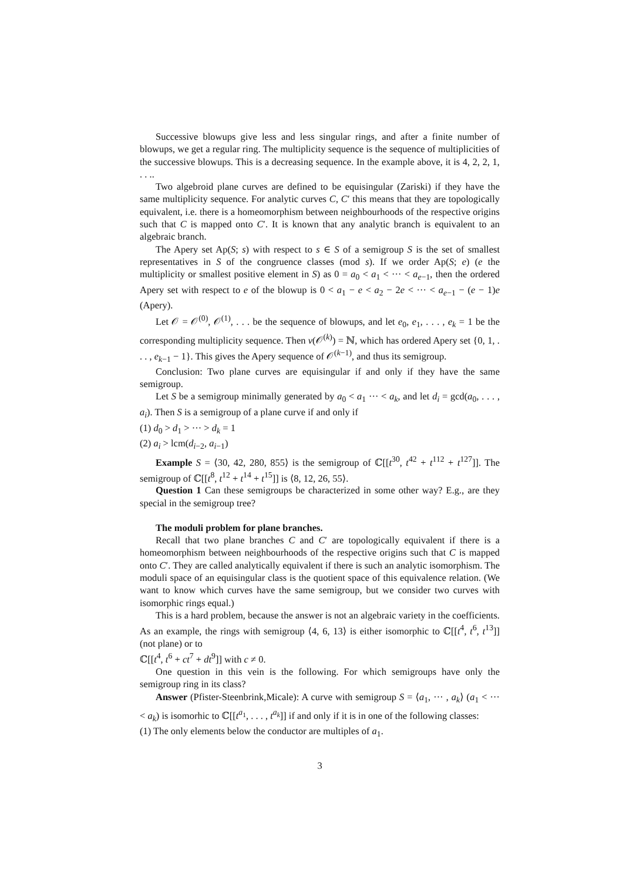Successive blowups give less and less singular rings, and after a finite number of blowups, we get a regular ring. The multiplicity sequence is the sequence of multiplicities of the successive blowups. This is a decreasing sequence. In the example above, it is 4, 2, 2, 1, . . ..
Two algebroid plane curves are defined to be equisingular (Zariski) if they have the same multiplicity sequence. For analytic curves C, C′ this means that they are topologically equivalent, i.e. there is a homeomorphism between neighbourhoods of the respective origins such that C is mapped onto C′. It is known that any analytic branch is equivalent to an algebraic branch.
The Apery set Ap(S; s) with respect to s ∈ S of a semigroup S is the set of smallest representatives in S of the congruence classes (mod s). If we order Ap(S; e) (e the multiplicity or smallest positive element in S) as 0 = a<sub>0</sub> < a<sub>1</sub> < ··· < a<sub>e−1</sub>, then the ordered Apery set with respect to e of the blowup is 0 < a<sub>1</sub> − e < a<sub>2</sub> − 2e < ··· < a<sub>e−1</sub> − (e − 1)e (Apery).
Let 𝒪 = 𝒪<sup>(0)</sup>, 𝒪<sup>(1)</sup>, . . . be the sequence of blowups, and let e<sub>0</sub>, e<sub>1</sub>, . . . , e<sub>k</sub> = 1 be the corresponding multiplicity sequence. Then v(𝒪<sup>(k)</sup>) = ℕ, which has ordered Apery set {0, 1, . . . , e<sub>k−1</sub> − 1}. This gives the Apery sequence of 𝒪<sup>(k−1)</sup>, and thus its semigroup.
Conclusion: Two plane curves are equisingular if and only if they have the same semigroup.
Let S be a semigroup minimally generated by a<sub>0</sub> < a<sub>1</sub> ··· < a<sub>k</sub>, and let d<sub>i</sub> = gcd(a<sub>0</sub>, . . . , a<sub>i</sub>). Then S is a semigroup of a plane curve if and only if
(1) d<sub>0</sub> > d<sub>1</sub> > ··· > d<sub>k</sub> = 1
(2) a<sub>i</sub> > lcm(d<sub>i−2</sub>, a<sub>i−1</sub>)
Example S = ⟨30, 42, 280, 855⟩ is the semigroup of ℂ[[t<sup>30</sup>, t<sup>42</sup> + t<sup>112</sup> + t<sup>127</sup>]]. The semigroup of ℂ[[t<sup>8</sup>, t<sup>12</sup> + t<sup>14</sup> + t<sup>15</sup>]] is ⟨8, 12, 26, 55⟩.
Question 1 Can these semigroups be characterized in some other way? E.g., are they special in the semigroup tree?
The moduli problem for plane branches.
Recall that two plane branches C and C′ are topologically equivalent if there is a homeomorphism between neighbourhoods of the respective origins such that C is mapped onto C′. They are called analytically equivalent if there is such an analytic isomorphism. The moduli space of an equisingular class is the quotient space of this equivalence relation. (We want to know which curves have the same semigroup, but we consider two curves with isomorphic rings equal.)
This is a hard problem, because the answer is not an algebraic variety in the coefficients. As an example, the rings with semigroup ⟨4, 6, 13⟩ is either isomorphic to ℂ[[t<sup>4</sup>, t<sup>6</sup>, t<sup>13</sup>]] (not plane) or to
ℂ[[t<sup>4</sup>, t<sup>6</sup> + ct<sup>7</sup> + dt<sup>9</sup>]] with c ≠ 0.
One question in this vein is the following. For which semigroups have only the semigroup ring in its class?
Answer (Pfister-Steenbrink,Micale): A curve with semigroup S = ⟨a<sub>1</sub>, ··· , a<sub>k</sub>⟩ (a<sub>1</sub> < ··· < a<sub>k</sub>) is isomorhic to ℂ[[t<sup>a<sub>1</sub></sup>, . . . , t<sup>a<sub>k</sub></sup>]] if and only if it is in one of the following classes:
(1) The only elements below the conductor are multiples of a<sub>1</sub>.
3